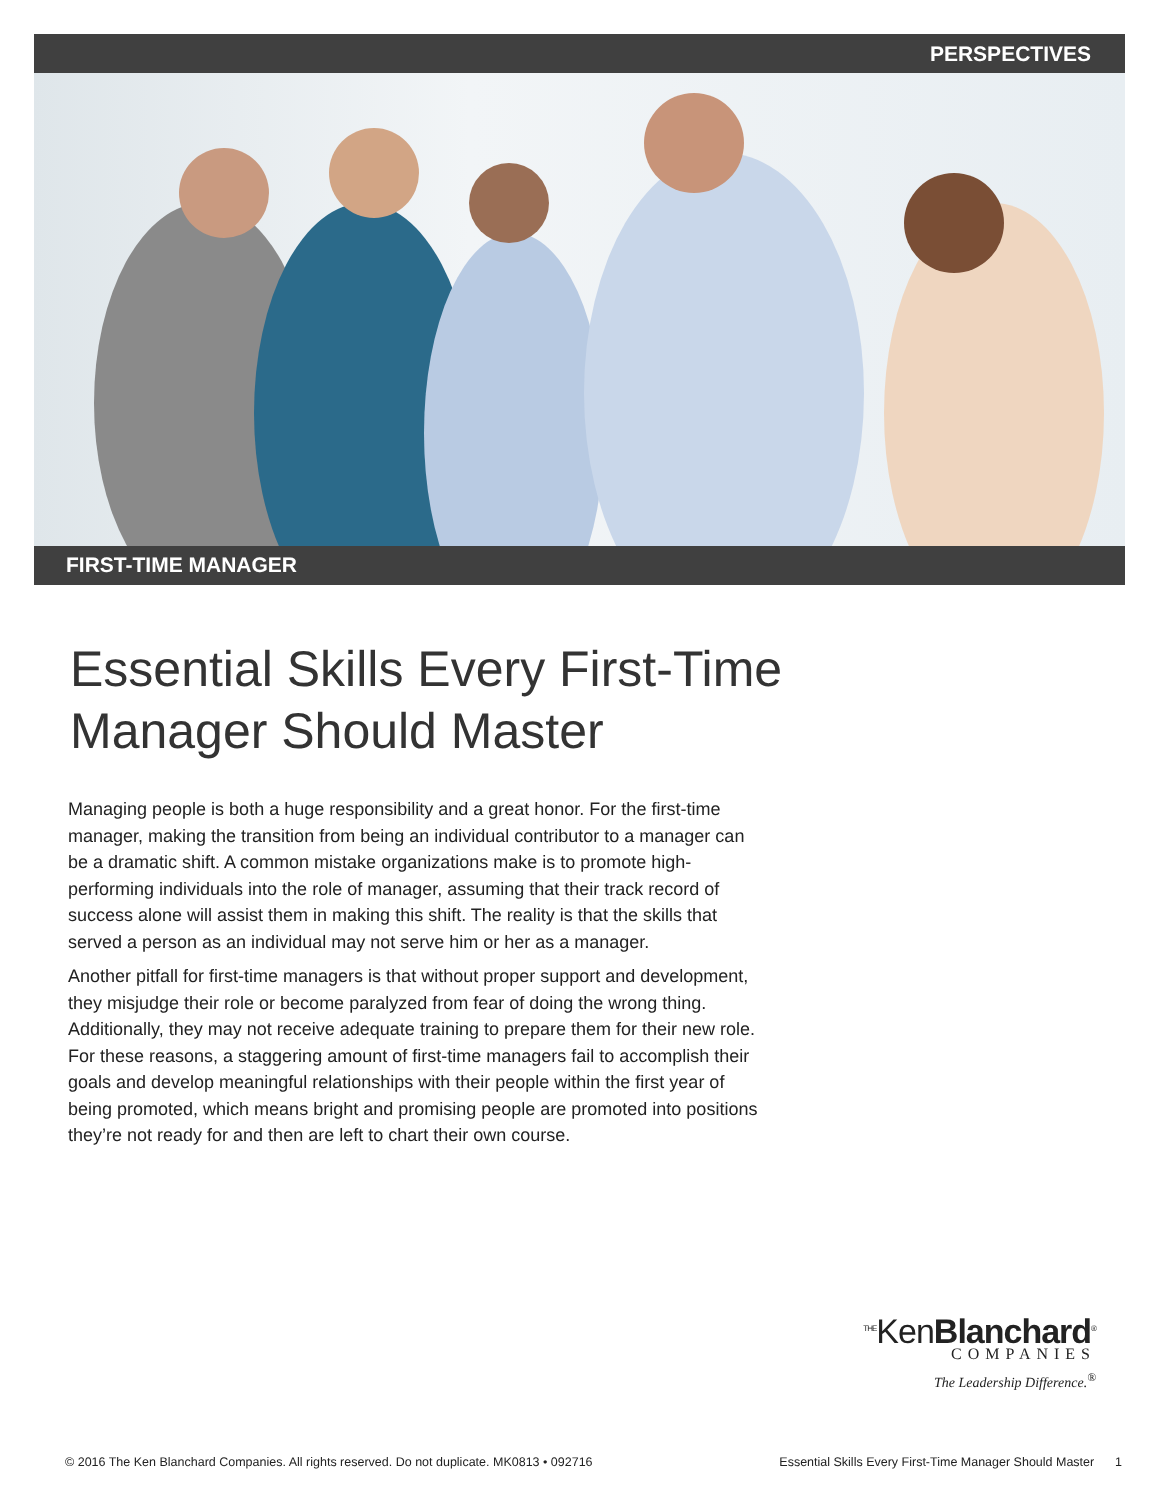PERSPECTIVES
FIRST-TIME MANAGER
Essential Skills Every First-Time Manager Should Master
Managing people is both a huge responsibility and a great honor. For the first-time manager, making the transition from being an individual contributor to a manager can be a dramatic shift. A common mistake organizations make is to promote high-performing individuals into the role of manager, assuming that their track record of success alone will assist them in making this shift. The reality is that the skills that served a person as an individual may not serve him or her as a manager.
Another pitfall for first-time managers is that without proper support and development, they misjudge their role or become paralyzed from fear of doing the wrong thing. Additionally, they may not receive adequate training to prepare them for their new role. For these reasons, a staggering amount of first-time managers fail to accomplish their goals and develop meaningful relationships with their people within the first year of being promoted, which means bright and promising people are promoted into positions they’re not ready for and then are left to chart their own course.
<sup>THE</sup>KenBlanchard<sup>®</sup>
COMPANIES
The Leadership Difference.<sup>®</sup>
© 2016 The Ken Blanchard Companies. All rights reserved. Do not duplicate. MK0813 • 092716 Essential Skills Every First-Time Manager Should Master 1